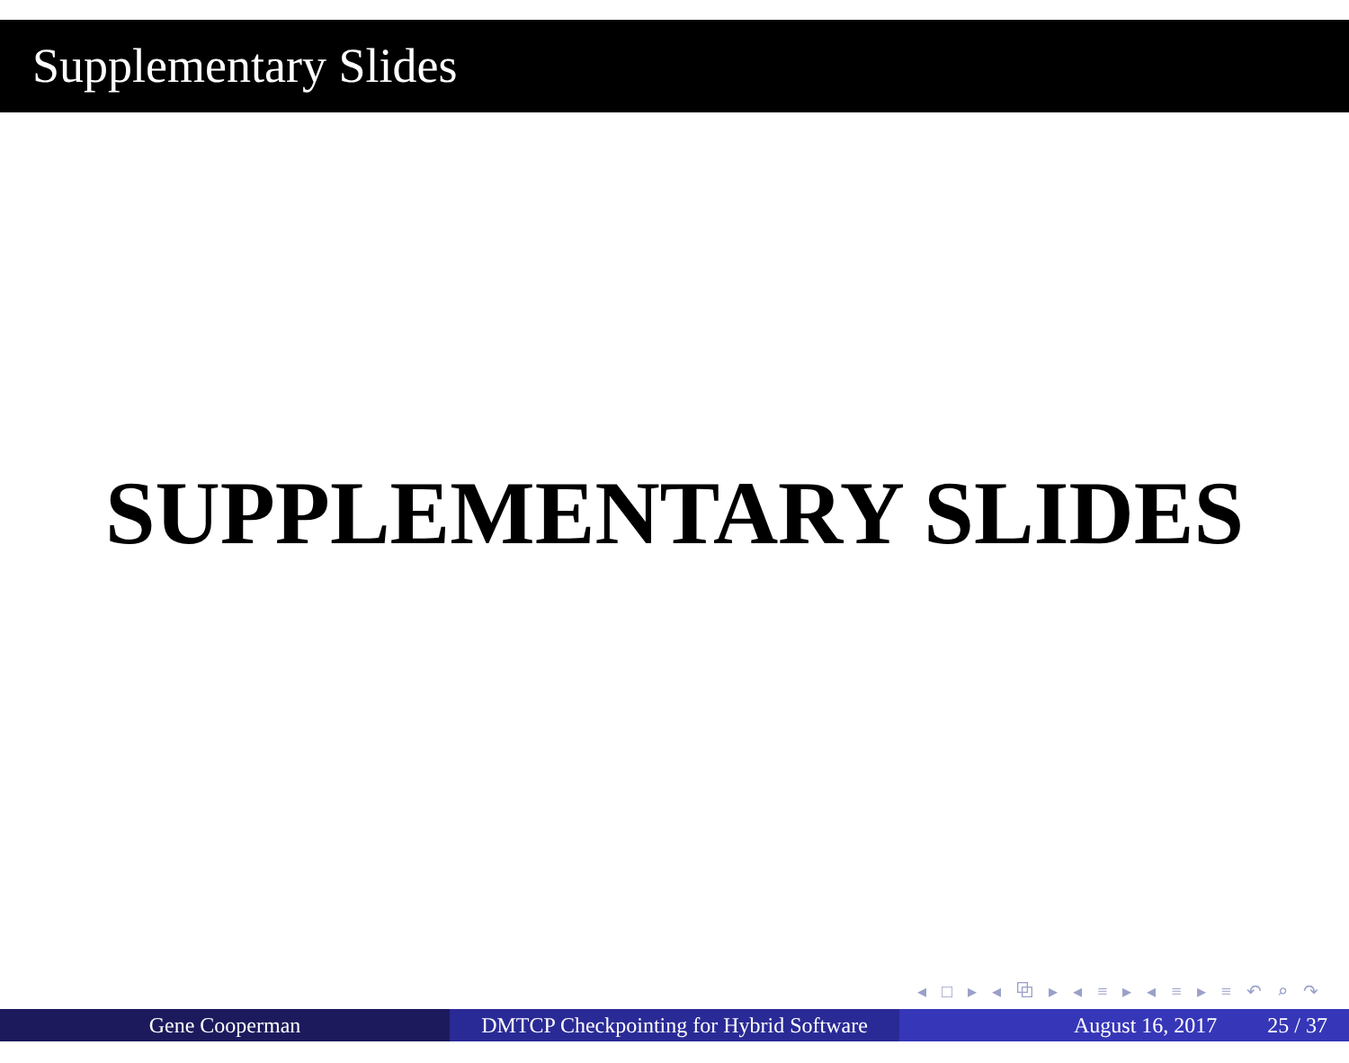Supplementary Slides
SUPPLEMENTARY SLIDES
◂ □ ▸ ◂ ⧉ ▸ ◂ ≡ ▸ ◂ ≡ ▸ ≡ ↶ ⌕ ↷
Gene Cooperman DMTCP Checkpointing for Hybrid Software
August 16, 2017 25 / 37